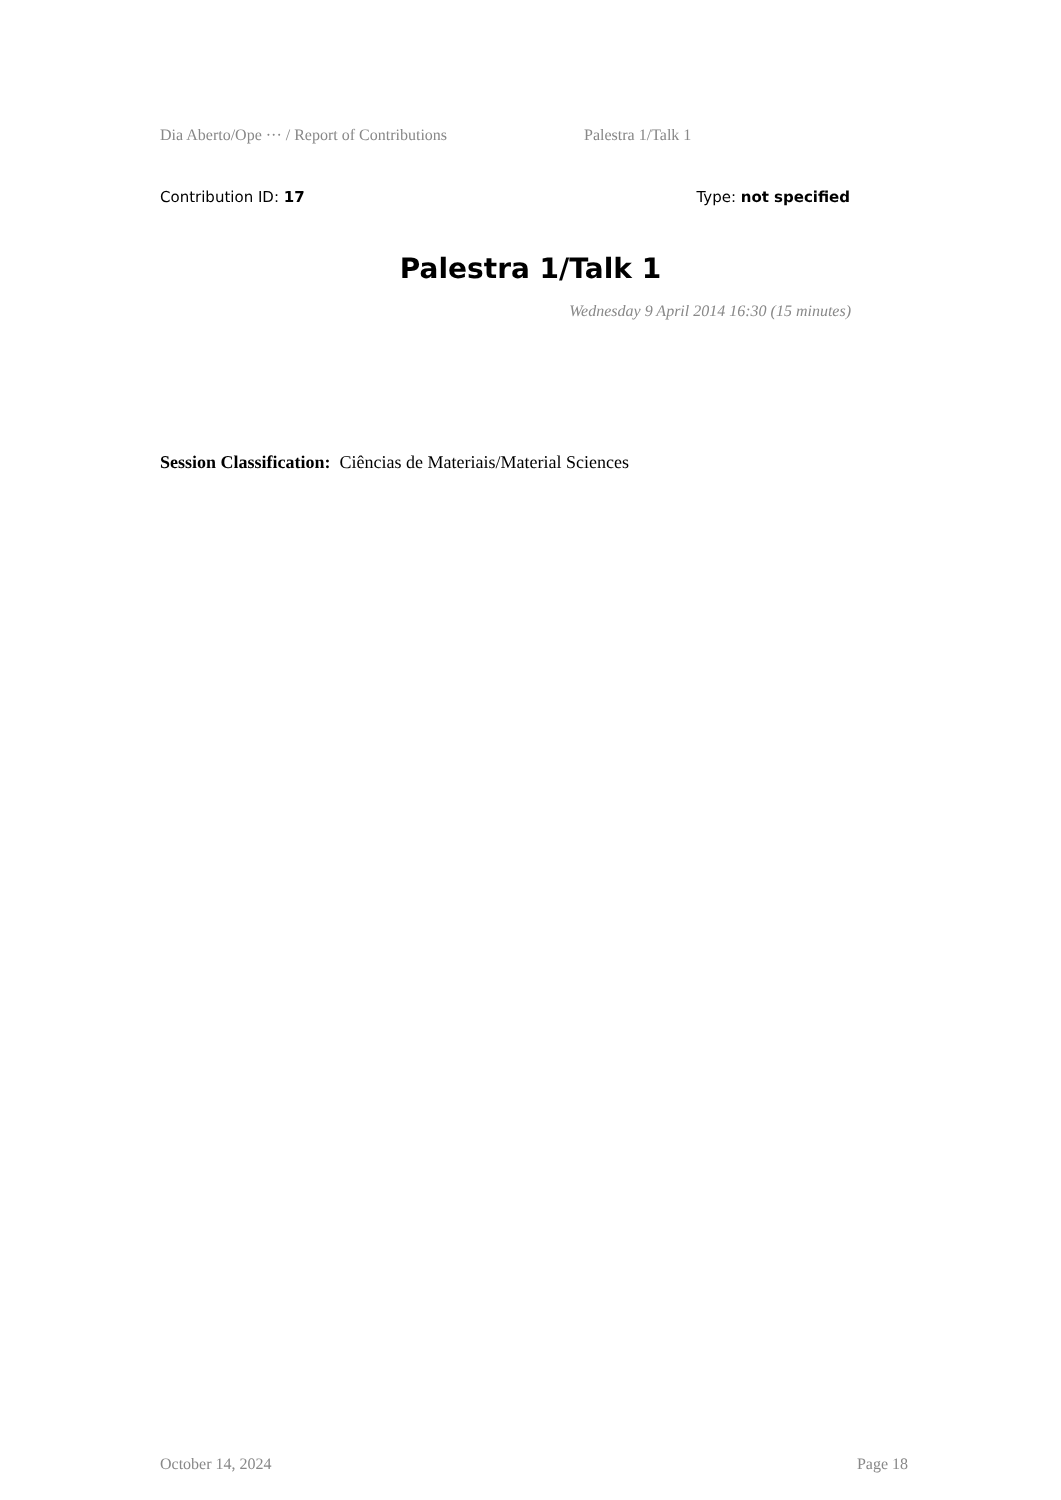Dia Aberto/Ope ··· / Report of Contributions Palestra 1/Talk 1
Contribution ID: 17 Type: not specified
Palestra 1/Talk 1
Wednesday 9 April 2014 16:30 (15 minutes)
Session Classification: Ciências de Materiais/Material Sciences
October 14, 2024 Page 18